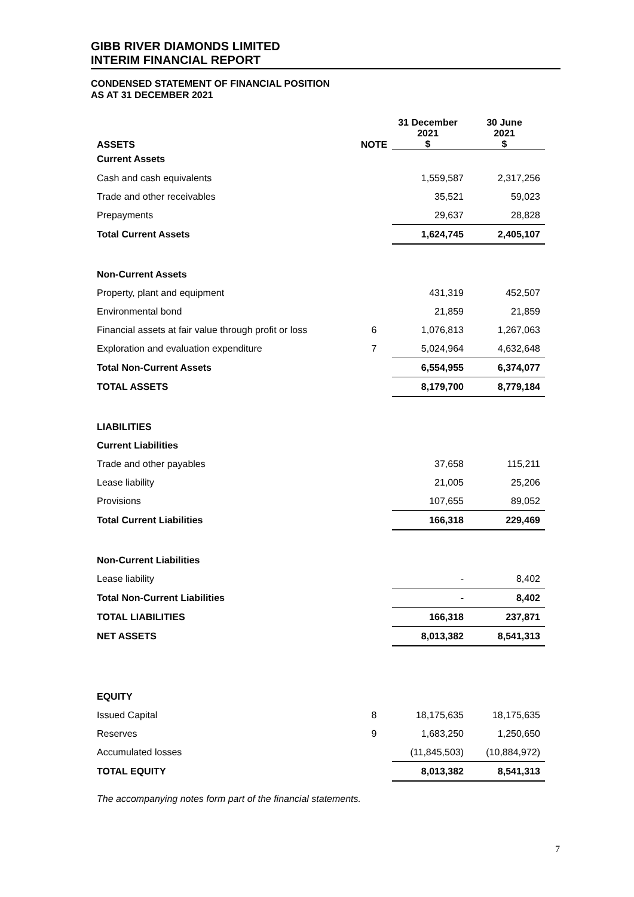GIBB RIVER DIAMONDS LIMITED
INTERIM FINANCIAL REPORT
CONDENSED STATEMENT OF FINANCIAL POSITION
AS AT 31 DECEMBER 2021
| ASSETS | NOTE | 31 December 2021 $ | 30 June 2021 $ |
| --- | --- | --- | --- |
| Current Assets | | | |
| Cash and cash equivalents | | 1,559,587 | 2,317,256 |
| Trade and other receivables | | 35,521 | 59,023 |
| Prepayments | | 29,637 | 28,828 |
| Total Current Assets | | 1,624,745 | 2,405,107 |
| Non-Current Assets | | | |
| Property, plant and equipment | | 431,319 | 452,507 |
| Environmental bond | | 21,859 | 21,859 |
| Financial assets at fair value through profit or loss | 6 | 1,076,813 | 1,267,063 |
| Exploration and evaluation expenditure | 7 | 5,024,964 | 4,632,648 |
| Total Non-Current Assets | | 6,554,955 | 6,374,077 |
| TOTAL ASSETS | | 8,179,700 | 8,779,184 |
| LIABILITIES | | | |
| Current Liabilities | | | |
| Trade and other payables | | 37,658 | 115,211 |
| Lease liability | | 21,005 | 25,206 |
| Provisions | | 107,655 | 89,052 |
| Total Current Liabilities | | 166,318 | 229,469 |
| Non-Current Liabilities | | | |
| Lease liability | | - | 8,402 |
| Total Non-Current Liabilities | | - | 8,402 |
| TOTAL LIABILITIES | | 166,318 | 237,871 |
| NET ASSETS | | 8,013,382 | 8,541,313 |
| EQUITY | | | |
| Issued Capital | 8 | 18,175,635 | 18,175,635 |
| Reserves | 9 | 1,683,250 | 1,250,650 |
| Accumulated losses | | (11,845,503) | (10,884,972) |
| TOTAL EQUITY | | 8,013,382 | 8,541,313 |
The accompanying notes form part of the financial statements.
7